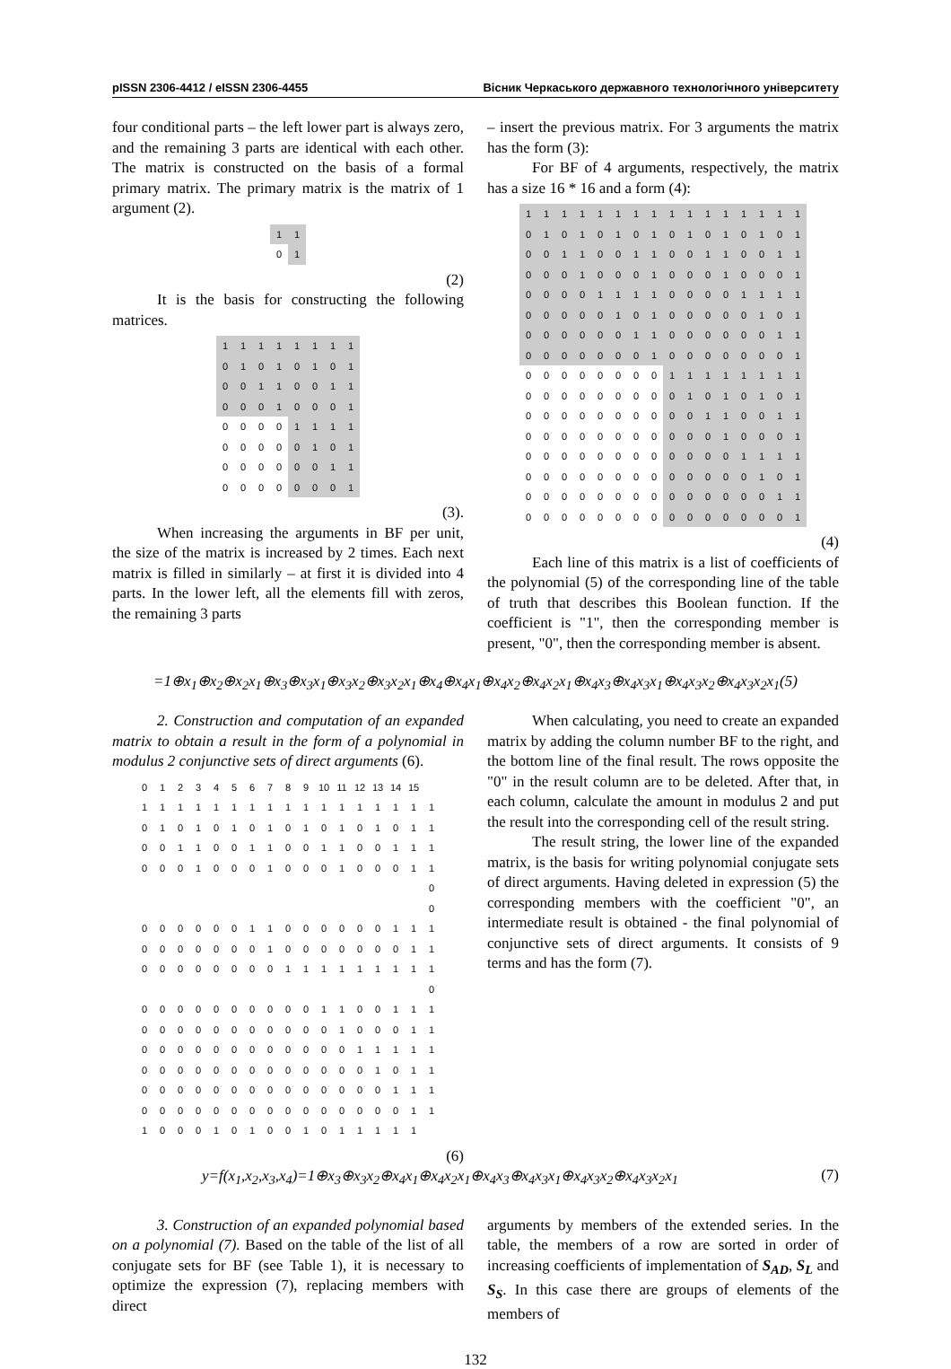pISSN 2306-4412 / eISSN 2306-4455 Вісник Черкаського державного технологічного університету
four conditional parts – the left lower part is always zero, and the remaining 3 parts are identical with each other. The matrix is constructed on the basis of a formal primary matrix. The primary matrix is the matrix of 1 argument (2).
| 1 | 1 |
| 0 | 1 |
(2)
It is the basis for constructing the following matrices.
| 1 | 1 | 1 | 1 | 1 | 1 | 1 | 1 |
| 0 | 1 | 0 | 1 | 0 | 1 | 0 | 1 |
| 0 | 0 | 1 | 1 | 0 | 0 | 1 | 1 |
| 0 | 0 | 0 | 1 | 0 | 0 | 0 | 1 |
| 0 | 0 | 0 | 0 | 1 | 1 | 1 | 1 |
| 0 | 0 | 0 | 0 | 0 | 1 | 0 | 1 |
| 0 | 0 | 0 | 0 | 0 | 0 | 1 | 1 |
| 0 | 0 | 0 | 0 | 0 | 0 | 0 | 1 |
(3).
When increasing the arguments in BF per unit, the size of the matrix is increased by 2 times. Each next matrix is filled in similarly – at first it is divided into 4 parts. In the lower left, all the elements fill with zeros, the remaining 3 parts
– insert the previous matrix. For 3 arguments the matrix has the form (3):
For BF of 4 arguments, respectively, the matrix has a size 16 * 16 and a form (4):
| 1 | 1 | 1 | 1 | 1 | 1 | 1 | 1 | 1 | 1 | 1 | 1 | 1 | 1 | 1 | 1 |
| 0 | 1 | 0 | 1 | 0 | 1 | 0 | 1 | 0 | 1 | 0 | 1 | 0 | 1 | 0 | 1 |
| 0 | 0 | 1 | 1 | 0 | 0 | 1 | 1 | 0 | 0 | 1 | 1 | 0 | 0 | 1 | 1 |
| 0 | 0 | 0 | 1 | 0 | 0 | 0 | 1 | 0 | 0 | 0 | 1 | 0 | 0 | 0 | 1 |
| 0 | 0 | 0 | 0 | 1 | 1 | 1 | 1 | 0 | 0 | 0 | 0 | 1 | 1 | 1 | 1 |
| 0 | 0 | 0 | 0 | 0 | 1 | 0 | 1 | 0 | 0 | 0 | 0 | 0 | 1 | 0 | 1 |
| 0 | 0 | 0 | 0 | 0 | 0 | 1 | 1 | 0 | 0 | 0 | 0 | 0 | 0 | 1 | 1 |
| 0 | 0 | 0 | 0 | 0 | 0 | 0 | 1 | 0 | 0 | 0 | 0 | 0 | 0 | 0 | 1 |
| 0 | 0 | 0 | 0 | 0 | 0 | 0 | 0 | 1 | 1 | 1 | 1 | 1 | 1 | 1 | 1 |
| 0 | 0 | 0 | 0 | 0 | 0 | 0 | 0 | 0 | 1 | 0 | 1 | 0 | 1 | 0 | 1 |
| 0 | 0 | 0 | 0 | 0 | 0 | 0 | 0 | 0 | 0 | 1 | 1 | 0 | 0 | 1 | 1 |
| 0 | 0 | 0 | 0 | 0 | 0 | 0 | 0 | 0 | 0 | 0 | 1 | 0 | 0 | 0 | 1 |
| 0 | 0 | 0 | 0 | 0 | 0 | 0 | 0 | 0 | 0 | 0 | 0 | 1 | 1 | 1 | 1 |
| 0 | 0 | 0 | 0 | 0 | 0 | 0 | 0 | 0 | 0 | 0 | 0 | 0 | 1 | 0 | 1 |
| 0 | 0 | 0 | 0 | 0 | 0 | 0 | 0 | 0 | 0 | 0 | 0 | 0 | 0 | 1 | 1 |
| 0 | 0 | 0 | 0 | 0 | 0 | 0 | 0 | 0 | 0 | 0 | 0 | 0 | 0 | 0 | 1 |
(4)
Each line of this matrix is a list of coefficients of the polynomial (5) of the corresponding line of the table of truth that describes this Boolean function. If the coefficient is "1", then the corresponding member is present, "0", then the corresponding member is absent.
=1⊕x<sub>1</sub>⊕x<sub>2</sub>⊕x<sub>2</sub>x<sub>1</sub>⊕x<sub>3</sub>⊕x<sub>3</sub>x<sub>1</sub>⊕x<sub>3</sub>x<sub>2</sub>⊕x<sub>3</sub>x<sub>2</sub>x<sub>1</sub>⊕x<sub>4</sub>⊕x<sub>4</sub>x<sub>1</sub>⊕x<sub>4</sub>x<sub>2</sub>⊕x<sub>4</sub>x<sub>2</sub>x<sub>1</sub>⊕x<sub>4</sub>x<sub>3</sub>⊕x<sub>4</sub>x<sub>3</sub>x<sub>1</sub>⊕x<sub>4</sub>x<sub>3</sub>x<sub>2</sub>⊕x<sub>4</sub>x<sub>3</sub>x<sub>2</sub>x<sub>1</sub>(5)
2. Construction and computation of an expanded matrix to obtain a result in the form of a polynomial in modulus 2 conjunctive sets of direct arguments (6).
| 0 | 1 | 2 | 3 | 4 | 5 | 6 | 7 | 8 | 9 | 10 | 11 | 12 | 13 | 14 | 15 | |
| 1 | 1 | 1 | 1 | 1 | 1 | 1 | 1 | 1 | 1 | 1 | 1 | 1 | 1 | 1 | 1 | 1 |
| 0 | 1 | 0 | 1 | 0 | 1 | 0 | 1 | 0 | 1 | 0 | 1 | 0 | 1 | 0 | 1 | 1 |
| 0 | 0 | 1 | 1 | 0 | 0 | 1 | 1 | 0 | 0 | 1 | 1 | 0 | 0 | 1 | 1 | 1 |
| 0 | 0 | 0 | 1 | 0 | 0 | 0 | 1 | 0 | 0 | 0 | 1 | 0 | 0 | 0 | 1 | 1 |
| | | | | | | | | | | | | | | | | 0 |
| | | | | | | | | | | | | | | | | 0 |
| 0 | 0 | 0 | 0 | 0 | 0 | 1 | 1 | 0 | 0 | 0 | 0 | 0 | 0 | 1 | 1 | 1 |
| 0 | 0 | 0 | 0 | 0 | 0 | 0 | 1 | 0 | 0 | 0 | 0 | 0 | 0 | 0 | 1 | 1 |
| 0 | 0 | 0 | 0 | 0 | 0 | 0 | 0 | 1 | 1 | 1 | 1 | 1 | 1 | 1 | 1 | 1 |
| | | | | | | | | | | | | | | | | 0 |
| 0 | 0 | 0 | 0 | 0 | 0 | 0 | 0 | 0 | 0 | 1 | 1 | 0 | 0 | 1 | 1 | 1 |
| 0 | 0 | 0 | 0 | 0 | 0 | 0 | 0 | 0 | 0 | 0 | 1 | 0 | 0 | 0 | 1 | 1 |
| 0 | 0 | 0 | 0 | 0 | 0 | 0 | 0 | 0 | 0 | 0 | 0 | 1 | 1 | 1 | 1 | 1 |
| 0 | 0 | 0 | 0 | 0 | 0 | 0 | 0 | 0 | 0 | 0 | 0 | 0 | 1 | 0 | 1 | 1 |
| 0 | 0 | 0 | 0 | 0 | 0 | 0 | 0 | 0 | 0 | 0 | 0 | 0 | 0 | 1 | 1 | 1 |
| 0 | 0 | 0 | 0 | 0 | 0 | 0 | 0 | 0 | 0 | 0 | 0 | 0 | 0 | 0 | 1 | 1 |
| 1 | 0 | 0 | 0 | 1 | 0 | 1 | 0 | 0 | 1 | 0 | 1 | 1 | 1 | 1 | 1 | |
(6)
When calculating, you need to create an expanded matrix by adding the column number BF to the right, and the bottom line of the final result. The rows opposite the "0" in the result column are to be deleted. After that, in each column, calculate the amount in modulus 2 and put the result into the corresponding cell of the result string.
The result string, the lower line of the expanded matrix, is the basis for writing polynomial conjugate sets of direct arguments. Having deleted in expression (5) the corresponding members with the coefficient "0", an intermediate result is obtained - the final polynomial of conjunctive sets of direct arguments. It consists of 9 terms and has the form (7).
y=f(x<sub>1</sub>,x<sub>2</sub>,x<sub>3</sub>,x<sub>4</sub>)=1⊕x<sub>3</sub>⊕x<sub>3</sub>x<sub>2</sub>⊕x<sub>4</sub>x<sub>1</sub>⊕x<sub>4</sub>x<sub>2</sub>x<sub>1</sub>⊕x<sub>4</sub>x<sub>3</sub>⊕x<sub>4</sub>x<sub>3</sub>x<sub>1</sub>⊕x<sub>4</sub>x<sub>3</sub>x<sub>2</sub>⊕x<sub>4</sub>x<sub>3</sub>x<sub>2</sub>x<sub>1</sub> (7)
3. Construction of an expanded polynomial based on a polynomial (7). Based on the table of the list of all conjugate sets for BF (see Table 1), it is necessary to optimize the expression (7), replacing members with direct
arguments by members of the extended series. In the table, the members of a row are sorted in order of increasing coefficients of implementation of S<sub>AD</sub>, S<sub>L</sub> and S<sub>S</sub>. In this case there are groups of elements of the members of
132